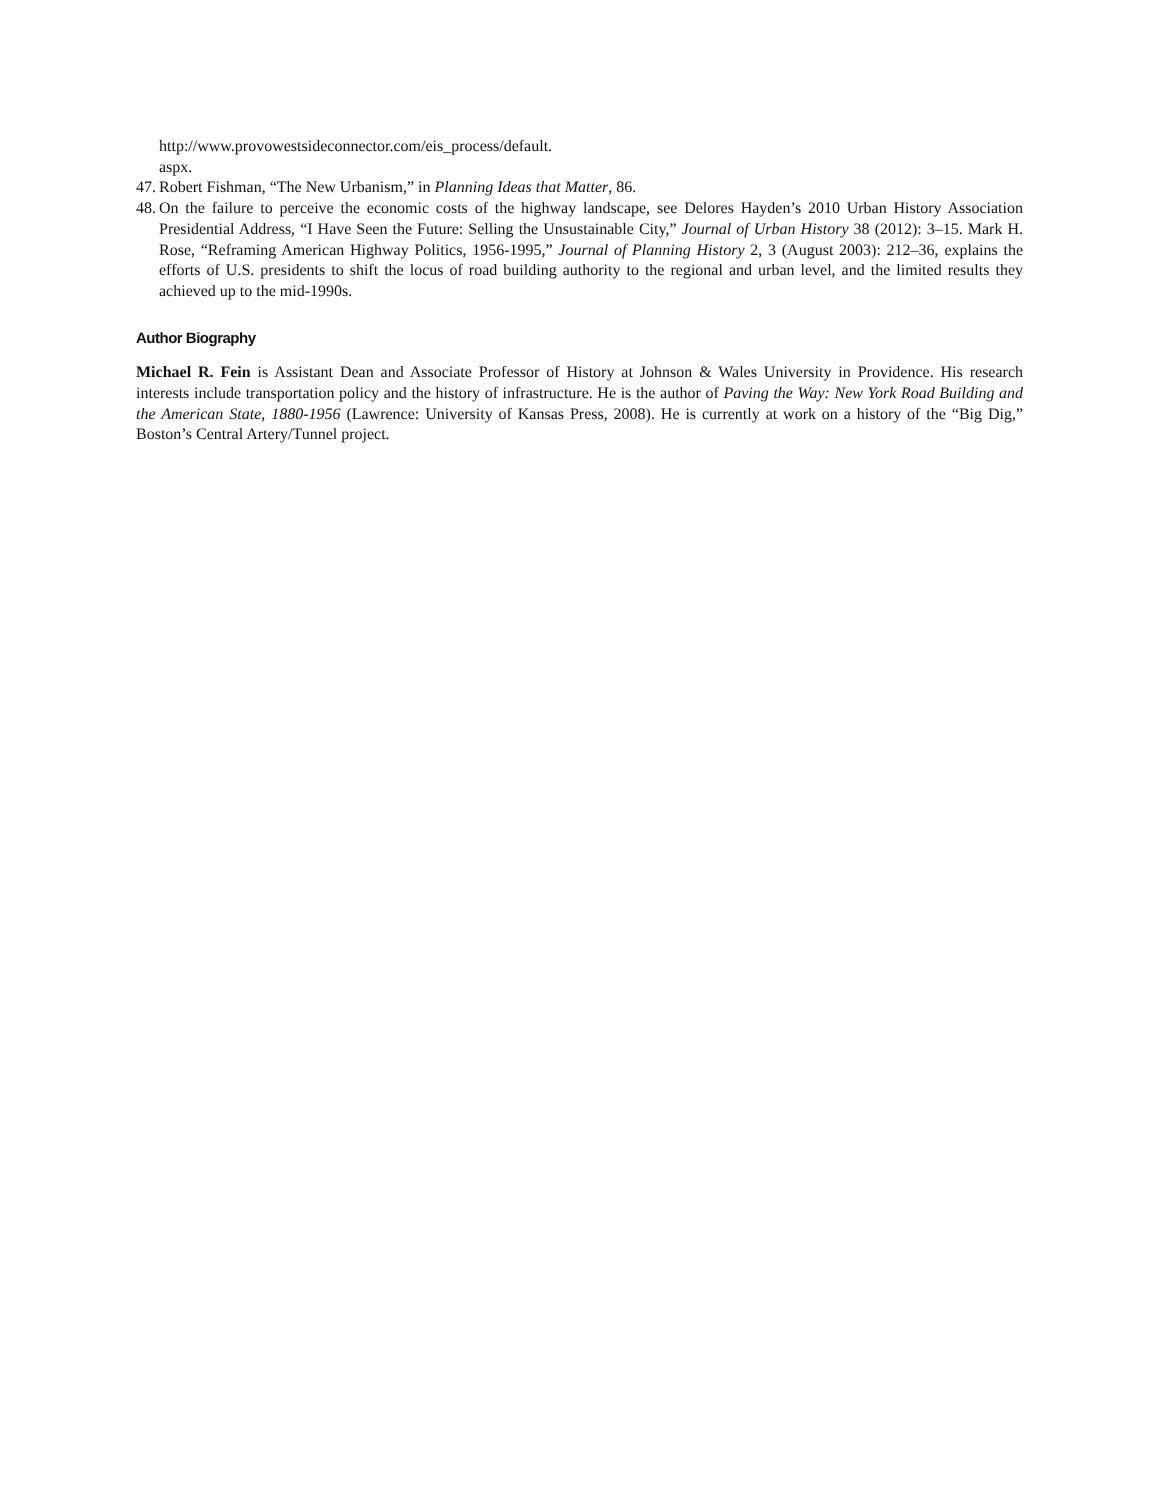http://www.provowestsideconnector.com/eis_process/default.
aspx.
47. Robert Fishman, “The New Urbanism,” in Planning Ideas that Matter, 86.
48. On the failure to perceive the economic costs of the highway landscape, see Delores Hayden’s 2010 Urban History Association Presidential Address, “I Have Seen the Future: Selling the Unsustainable City,” Journal of Urban History 38 (2012): 3–15. Mark H. Rose, “Reframing American Highway Politics, 1956-1995,” Journal of Planning History 2, 3 (August 2003): 212–36, explains the efforts of U.S. presidents to shift the locus of road building authority to the regional and urban level, and the limited results they achieved up to the mid-1990s.
Author Biography
Michael R. Fein is Assistant Dean and Associate Professor of History at Johnson & Wales University in Providence. His research interests include transportation policy and the history of infrastructure. He is the author of Paving the Way: New York Road Building and the American State, 1880-1956 (Lawrence: University of Kansas Press, 2008). He is currently at work on a history of the “Big Dig,” Boston’s Central Artery/Tunnel project.